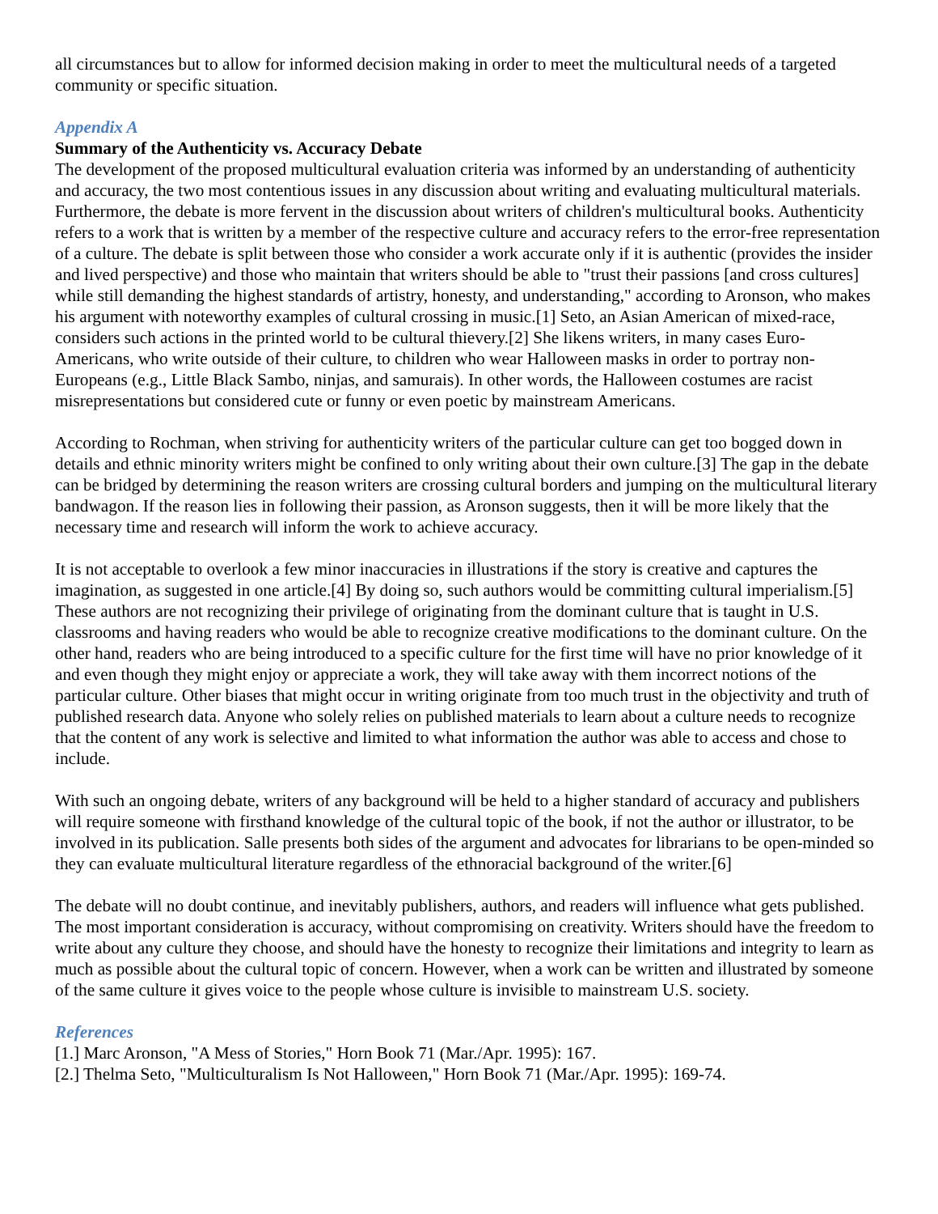all circumstances but to allow for informed decision making in order to meet the multicultural needs of a targeted community or specific situation.
Appendix A
Summary of the Authenticity vs. Accuracy Debate
The development of the proposed multicultural evaluation criteria was informed by an understanding of authenticity and accuracy, the two most contentious issues in any discussion about writing and evaluating multicultural materials. Furthermore, the debate is more fervent in the discussion about writers of children's multicultural books. Authenticity refers to a work that is written by a member of the respective culture and accuracy refers to the error-free representation of a culture. The debate is split between those who consider a work accurate only if it is authentic (provides the insider and lived perspective) and those who maintain that writers should be able to "trust their passions [and cross cultures] while still demanding the highest standards of artistry, honesty, and understanding," according to Aronson, who makes his argument with noteworthy examples of cultural crossing in music.[1] Seto, an Asian American of mixed-race, considers such actions in the printed world to be cultural thievery.[2] She likens writers, in many cases Euro-Americans, who write outside of their culture, to children who wear Halloween masks in order to portray non-Europeans (e.g., Little Black Sambo, ninjas, and samurais). In other words, the Halloween costumes are racist misrepresentations but considered cute or funny or even poetic by mainstream Americans.
According to Rochman, when striving for authenticity writers of the particular culture can get too bogged down in details and ethnic minority writers might be confined to only writing about their own culture.[3] The gap in the debate can be bridged by determining the reason writers are crossing cultural borders and jumping on the multicultural literary bandwagon. If the reason lies in following their passion, as Aronson suggests, then it will be more likely that the necessary time and research will inform the work to achieve accuracy.
It is not acceptable to overlook a few minor inaccuracies in illustrations if the story is creative and captures the imagination, as suggested in one article.[4] By doing so, such authors would be committing cultural imperialism.[5] These authors are not recognizing their privilege of originating from the dominant culture that is taught in U.S. classrooms and having readers who would be able to recognize creative modifications to the dominant culture. On the other hand, readers who are being introduced to a specific culture for the first time will have no prior knowledge of it and even though they might enjoy or appreciate a work, they will take away with them incorrect notions of the particular culture. Other biases that might occur in writing originate from too much trust in the objectivity and truth of published research data. Anyone who solely relies on published materials to learn about a culture needs to recognize that the content of any work is selective and limited to what information the author was able to access and chose to include.
With such an ongoing debate, writers of any background will be held to a higher standard of accuracy and publishers will require someone with firsthand knowledge of the cultural topic of the book, if not the author or illustrator, to be involved in its publication. Salle presents both sides of the argument and advocates for librarians to be open-minded so they can evaluate multicultural literature regardless of the ethnoracial background of the writer.[6]
The debate will no doubt continue, and inevitably publishers, authors, and readers will influence what gets published. The most important consideration is accuracy, without compromising on creativity. Writers should have the freedom to write about any culture they choose, and should have the honesty to recognize their limitations and integrity to learn as much as possible about the cultural topic of concern. However, when a work can be written and illustrated by someone of the same culture it gives voice to the people whose culture is invisible to mainstream U.S. society.
References
[1.] Marc Aronson, "A Mess of Stories," Horn Book 71 (Mar./Apr. 1995): 167.
[2.] Thelma Seto, "Multiculturalism Is Not Halloween," Horn Book 71 (Mar./Apr. 1995): 169-74.